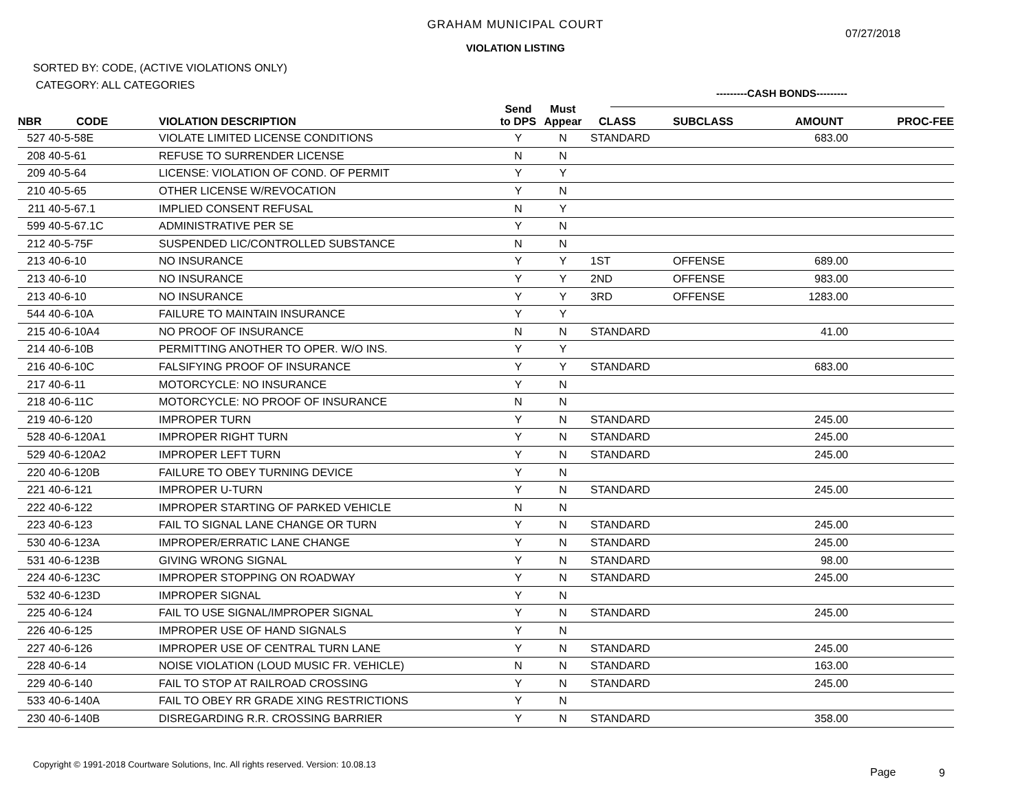GRAHAM MUNICIPAL COURT
07/27/2018
VIOLATION LISTING
SORTED BY: CODE, (ACTIVE VIOLATIONS ONLY)
CATEGORY: ALL CATEGORIES
---------CASH BONDS---------
| NBR | CODE | VIOLATION DESCRIPTION | Send to DPS | Must Appear | CLASS | SUBCLASS | AMOUNT | PROC-FEE |
| --- | --- | --- | --- | --- | --- | --- | --- | --- |
| 527 | 40-5-58E | VIOLATE LIMITED LICENSE CONDITIONS | Y | N | STANDARD | | 683.00 | |
| 208 | 40-5-61 | REFUSE TO SURRENDER LICENSE | N | N | | | | |
| 209 | 40-5-64 | LICENSE: VIOLATION OF COND. OF PERMIT | Y | Y | | | | |
| 210 | 40-5-65 | OTHER LICENSE W/REVOCATION | Y | N | | | | |
| 211 | 40-5-67.1 | IMPLIED CONSENT REFUSAL | N | Y | | | | |
| 599 | 40-5-67.1C | ADMINISTRATIVE PER SE | Y | N | | | | |
| 212 | 40-5-75F | SUSPENDED LIC/CONTROLLED SUBSTANCE | N | N | | | | |
| 213 | 40-6-10 | NO INSURANCE | Y | Y | 1ST | OFFENSE | 689.00 | |
| 213 | 40-6-10 | NO INSURANCE | Y | Y | 2ND | OFFENSE | 983.00 | |
| 213 | 40-6-10 | NO INSURANCE | Y | Y | 3RD | OFFENSE | 1283.00 | |
| 544 | 40-6-10A | FAILURE TO MAINTAIN INSURANCE | Y | Y | | | | |
| 215 | 40-6-10A4 | NO PROOF OF INSURANCE | N | N | STANDARD | | 41.00 | |
| 214 | 40-6-10B | PERMITTING ANOTHER TO OPER. W/O INS. | Y | Y | | | | |
| 216 | 40-6-10C | FALSIFYING PROOF OF INSURANCE | Y | Y | STANDARD | | 683.00 | |
| 217 | 40-6-11 | MOTORCYCLE: NO INSURANCE | Y | N | | | | |
| 218 | 40-6-11C | MOTORCYCLE: NO PROOF OF INSURANCE | N | N | | | | |
| 219 | 40-6-120 | IMPROPER TURN | Y | N | STANDARD | | 245.00 | |
| 528 | 40-6-120A1 | IMPROPER RIGHT TURN | Y | N | STANDARD | | 245.00 | |
| 529 | 40-6-120A2 | IMPROPER LEFT TURN | Y | N | STANDARD | | 245.00 | |
| 220 | 40-6-120B | FAILURE TO OBEY TURNING DEVICE | Y | N | | | | |
| 221 | 40-6-121 | IMPROPER U-TURN | Y | N | STANDARD | | 245.00 | |
| 222 | 40-6-122 | IMPROPER STARTING OF PARKED VEHICLE | N | N | | | | |
| 223 | 40-6-123 | FAIL TO SIGNAL LANE CHANGE OR TURN | Y | N | STANDARD | | 245.00 | |
| 530 | 40-6-123A | IMPROPER/ERRATIC LANE CHANGE | Y | N | STANDARD | | 245.00 | |
| 531 | 40-6-123B | GIVING WRONG SIGNAL | Y | N | STANDARD | | 98.00 | |
| 224 | 40-6-123C | IMPROPER STOPPING ON ROADWAY | Y | N | STANDARD | | 245.00 | |
| 532 | 40-6-123D | IMPROPER SIGNAL | Y | N | | | | |
| 225 | 40-6-124 | FAIL TO USE SIGNAL/IMPROPER SIGNAL | Y | N | STANDARD | | 245.00 | |
| 226 | 40-6-125 | IMPROPER USE OF HAND SIGNALS | Y | N | | | | |
| 227 | 40-6-126 | IMPROPER USE OF CENTRAL TURN LANE | Y | N | STANDARD | | 245.00 | |
| 228 | 40-6-14 | NOISE VIOLATION (LOUD MUSIC FR. VEHICLE) | N | N | STANDARD | | 163.00 | |
| 229 | 40-6-140 | FAIL TO STOP AT RAILROAD CROSSING | Y | N | STANDARD | | 245.00 | |
| 533 | 40-6-140A | FAIL TO OBEY RR GRADE XING RESTRICTIONS | Y | N | | | | |
| 230 | 40-6-140B | DISREGARDING R.R. CROSSING BARRIER | Y | N | STANDARD | | 358.00 | |
Copyright © 1991-2018 Courtware Solutions, Inc. All rights reserved. Version: 10.08.13
Page 9